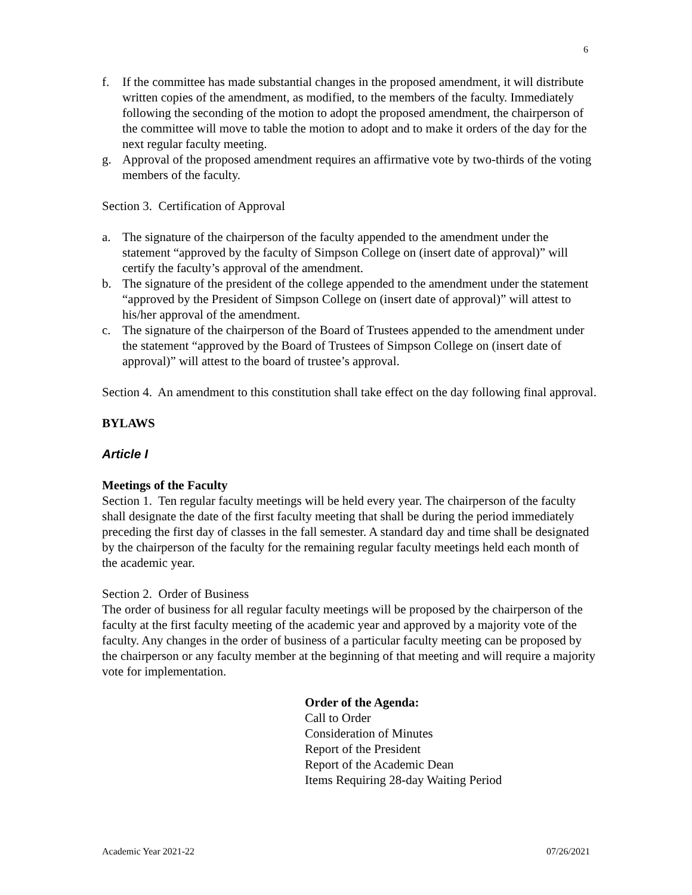6
f. If the committee has made substantial changes in the proposed amendment, it will distribute written copies of the amendment, as modified, to the members of the faculty. Immediately following the seconding of the motion to adopt the proposed amendment, the chairperson of the committee will move to table the motion to adopt and to make it orders of the day for the next regular faculty meeting.
g. Approval of the proposed amendment requires an affirmative vote by two-thirds of the voting members of the faculty.
Section 3. Certification of Approval
a. The signature of the chairperson of the faculty appended to the amendment under the statement “approved by the faculty of Simpson College on (insert date of approval)” will certify the faculty’s approval of the amendment.
b. The signature of the president of the college appended to the amendment under the statement “approved by the President of Simpson College on (insert date of approval)” will attest to his/her approval of the amendment.
c. The signature of the chairperson of the Board of Trustees appended to the amendment under the statement “approved by the Board of Trustees of Simpson College on (insert date of approval)” will attest to the board of trustee’s approval.
Section 4. An amendment to this constitution shall take effect on the day following final approval.
BYLAWS
Article I
Meetings of the Faculty
Section 1. Ten regular faculty meetings will be held every year. The chairperson of the faculty shall designate the date of the first faculty meeting that shall be during the period immediately preceding the first day of classes in the fall semester. A standard day and time shall be designated by the chairperson of the faculty for the remaining regular faculty meetings held each month of the academic year.
Section 2. Order of Business
The order of business for all regular faculty meetings will be proposed by the chairperson of the faculty at the first faculty meeting of the academic year and approved by a majority vote of the faculty. Any changes in the order of business of a particular faculty meeting can be proposed by the chairperson or any faculty member at the beginning of that meeting and will require a majority vote for implementation.
Order of the Agenda:
Call to Order
Consideration of Minutes
Report of the President
Report of the Academic Dean
Items Requiring 28-day Waiting Period
Academic Year 2021-22 07/26/2021